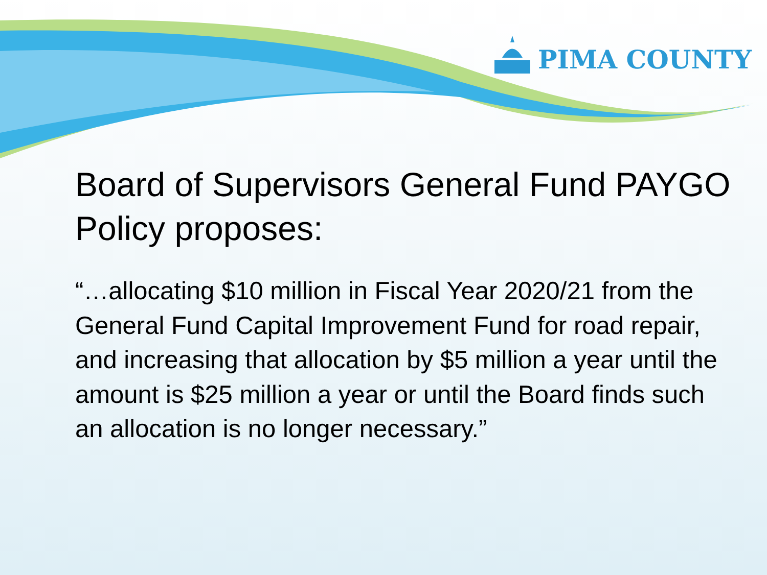PIMA COUNTY
Board of Supervisors General Fund PAYGO Policy proposes:
“…allocating $10 million in Fiscal Year 2020/21 from the General Fund Capital Improvement Fund for road repair, and increasing that allocation by $5 million a year until the amount is $25 million a year or until the Board finds such an allocation is no longer necessary.”